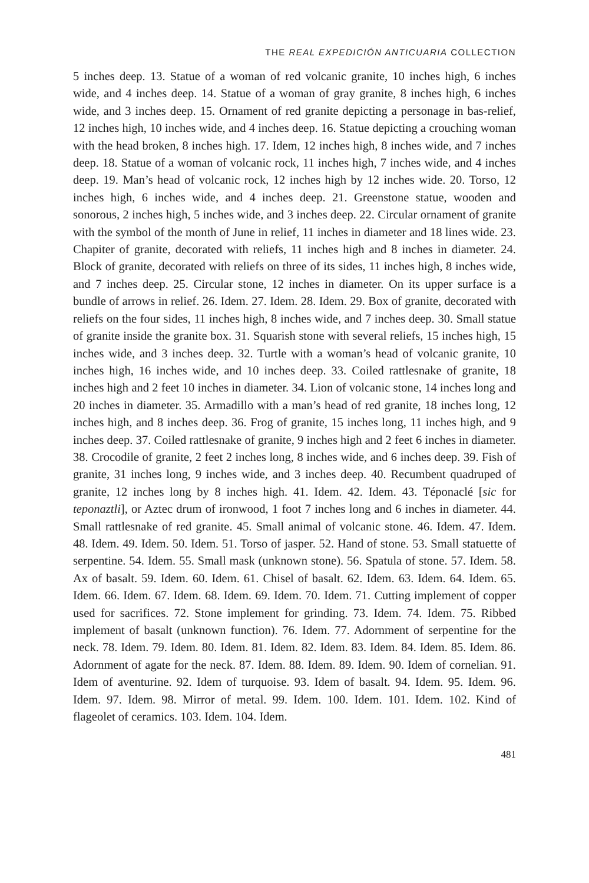THE REAL EXPEDICIÓN ANTICUARIA COLLECTION
5 inches deep. 13. Statue of a woman of red volcanic granite, 10 inches high, 6 inches wide, and 4 inches deep. 14. Statue of a woman of gray granite, 8 inches high, 6 inches wide, and 3 inches deep. 15. Ornament of red granite depicting a personage in bas-relief, 12 inches high, 10 inches wide, and 4 inches deep. 16. Statue depicting a crouching woman with the head broken, 8 inches high. 17. Idem, 12 inches high, 8 inches wide, and 7 inches deep. 18. Statue of a woman of volcanic rock, 11 inches high, 7 inches wide, and 4 inches deep. 19. Man’s head of volcanic rock, 12 inches high by 12 inches wide. 20. Torso, 12 inches high, 6 inches wide, and 4 inches deep. 21. Greenstone statue, wooden and sonorous, 2 inches high, 5 inches wide, and 3 inches deep. 22. Circular ornament of granite with the symbol of the month of June in relief, 11 inches in diameter and 18 lines wide. 23. Chapiter of granite, decorated with reliefs, 11 inches high and 8 inches in diameter. 24. Block of granite, decorated with reliefs on three of its sides, 11 inches high, 8 inches wide, and 7 inches deep. 25. Circular stone, 12 inches in diameter. On its upper surface is a bundle of arrows in relief. 26. Idem. 27. Idem. 28. Idem. 29. Box of granite, decorated with reliefs on the four sides, 11 inches high, 8 inches wide, and 7 inches deep. 30. Small statue of granite inside the granite box. 31. Squarish stone with several reliefs, 15 inches high, 15 inches wide, and 3 inches deep. 32. Turtle with a woman’s head of volcanic granite, 10 inches high, 16 inches wide, and 10 inches deep. 33. Coiled rattlesnake of granite, 18 inches high and 2 feet 10 inches in diameter. 34. Lion of volcanic stone, 14 inches long and 20 inches in diameter. 35. Armadillo with a man’s head of red granite, 18 inches long, 12 inches high, and 8 inches deep. 36. Frog of granite, 15 inches long, 11 inches high, and 9 inches deep. 37. Coiled rattlesnake of granite, 9 inches high and 2 feet 6 inches in diameter. 38. Crocodile of granite, 2 feet 2 inches long, 8 inches wide, and 6 inches deep. 39. Fish of granite, 31 inches long, 9 inches wide, and 3 inches deep. 40. Recumbent quadruped of granite, 12 inches long by 8 inches high. 41. Idem. 42. Idem. 43. Téponaclé [sic for teponaztli], or Aztec drum of ironwood, 1 foot 7 inches long and 6 inches in diameter. 44. Small rattlesnake of red granite. 45. Small animal of volcanic stone. 46. Idem. 47. Idem. 48. Idem. 49. Idem. 50. Idem. 51. Torso of jasper. 52. Hand of stone. 53. Small statuette of serpentine. 54. Idem. 55. Small mask (unknown stone). 56. Spatula of stone. 57. Idem. 58. Ax of basalt. 59. Idem. 60. Idem. 61. Chisel of basalt. 62. Idem. 63. Idem. 64. Idem. 65. Idem. 66. Idem. 67. Idem. 68. Idem. 69. Idem. 70. Idem. 71. Cutting implement of copper used for sacrifices. 72. Stone implement for grinding. 73. Idem. 74. Idem. 75. Ribbed implement of basalt (unknown function). 76. Idem. 77. Adornment of serpentine for the neck. 78. Idem. 79. Idem. 80. Idem. 81. Idem. 82. Idem. 83. Idem. 84. Idem. 85. Idem. 86. Adornment of agate for the neck. 87. Idem. 88. Idem. 89. Idem. 90. Idem of cornelian. 91. Idem of aventurine. 92. Idem of turquoise. 93. Idem of basalt. 94. Idem. 95. Idem. 96. Idem. 97. Idem. 98. Mirror of metal. 99. Idem. 100. Idem. 101. Idem. 102. Kind of flageolet of ceramics. 103. Idem. 104. Idem.
481